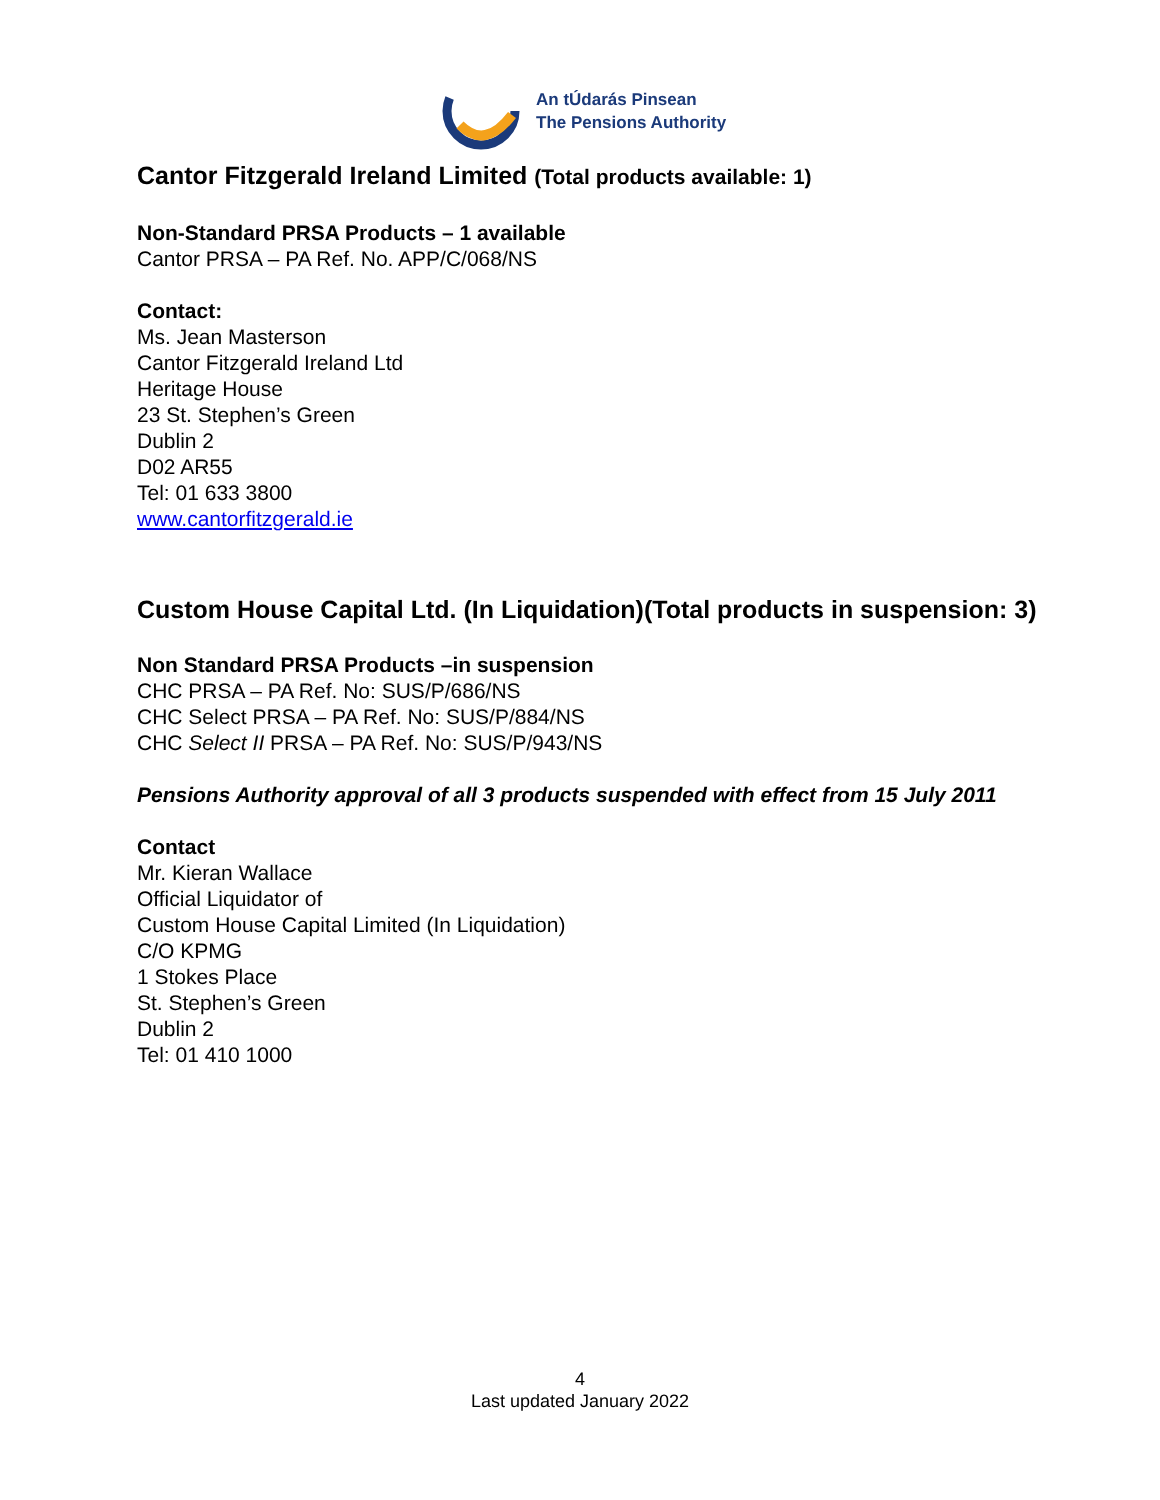An tÚdarás Pinsean
The Pensions Authority
Cantor Fitzgerald Ireland Limited (Total products available: 1)
Non-Standard PRSA Products – 1 available
Cantor PRSA – PA Ref. No. APP/C/068/NS
Contact:
Ms. Jean Masterson
Cantor Fitzgerald Ireland Ltd
Heritage House
23 St. Stephen’s Green
Dublin 2
D02 AR55
Tel: 01 633 3800
www.cantorfitzgerald.ie
Custom House Capital Ltd. (In Liquidation)(Total products in suspension: 3)
Non Standard PRSA Products –in suspension
CHC PRSA – PA Ref. No: SUS/P/686/NS
CHC Select PRSA – PA Ref. No: SUS/P/884/NS
CHC Select II PRSA – PA Ref. No: SUS/P/943/NS
Pensions Authority approval of all 3 products suspended with effect from 15 July 2011
Contact
Mr. Kieran Wallace
Official Liquidator of
Custom House Capital Limited (In Liquidation)
C/O KPMG
1 Stokes Place
St. Stephen’s Green
Dublin 2
Tel: 01 410 1000
4
Last updated January 2022